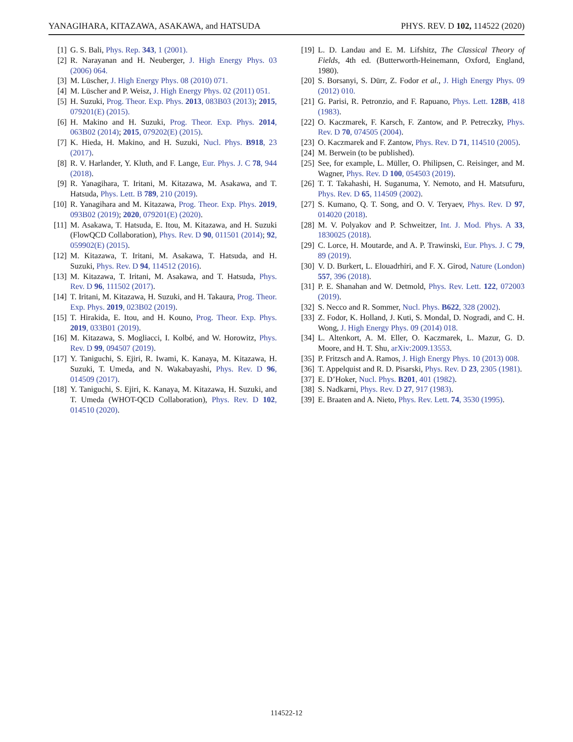YANAGIHARA, KITAZAWA, ASAKAWA, and HATSUDA PHYS. REV. D 102, 114522 (2020)
[1] G. S. Bali, Phys. Rep. 343, 1 (2001).
[2] R. Narayanan and H. Neuberger, J. High Energy Phys. 03 (2006) 064.
[3] M. Lüscher, J. High Energy Phys. 08 (2010) 071.
[4] M. Lüscher and P. Weisz, J. High Energy Phys. 02 (2011) 051.
[5] H. Suzuki, Prog. Theor. Exp. Phys. 2013, 083B03 (2013); 2015, 079201(E) (2015).
[6] H. Makino and H. Suzuki, Prog. Theor. Exp. Phys. 2014, 063B02 (2014); 2015, 079202(E) (2015).
[7] K. Hieda, H. Makino, and H. Suzuki, Nucl. Phys. B918, 23 (2017).
[8] R. V. Harlander, Y. Kluth, and F. Lange, Eur. Phys. J. C 78, 944 (2018).
[9] R. Yanagihara, T. Iritani, M. Kitazawa, M. Asakawa, and T. Hatsuda, Phys. Lett. B 789, 210 (2019).
[10] R. Yanagihara and M. Kitazawa, Prog. Theor. Exp. Phys. 2019, 093B02 (2019); 2020, 079201(E) (2020).
[11] M. Asakawa, T. Hatsuda, E. Itou, M. Kitazawa, and H. Suzuki (FlowQCD Collaboration), Phys. Rev. D 90, 011501 (2014); 92, 059902(E) (2015).
[12] M. Kitazawa, T. Iritani, M. Asakawa, T. Hatsuda, and H. Suzuki, Phys. Rev. D 94, 114512 (2016).
[13] M. Kitazawa, T. Iritani, M. Asakawa, and T. Hatsuda, Phys. Rev. D 96, 111502 (2017).
[14] T. Iritani, M. Kitazawa, H. Suzuki, and H. Takaura, Prog. Theor. Exp. Phys. 2019, 023B02 (2019).
[15] T. Hirakida, E. Itou, and H. Kouno, Prog. Theor. Exp. Phys. 2019, 033B01 (2019).
[16] M. Kitazawa, S. Mogliacci, I. Kolbé, and W. Horowitz, Phys. Rev. D 99, 094507 (2019).
[17] Y. Taniguchi, S. Ejiri, R. Iwami, K. Kanaya, M. Kitazawa, H. Suzuki, T. Umeda, and N. Wakabayashi, Phys. Rev. D 96, 014509 (2017).
[18] Y. Taniguchi, S. Ejiri, K. Kanaya, M. Kitazawa, H. Suzuki, and T. Umeda (WHOT-QCD Collaboration), Phys. Rev. D 102, 014510 (2020).
[19] L. D. Landau and E. M. Lifshitz, The Classical Theory of Fields, 4th ed. (Butterworth-Heinemann, Oxford, England, 1980).
[20] S. Borsanyi, S. Dürr, Z. Fodor et al., J. High Energy Phys. 09 (2012) 010.
[21] G. Parisi, R. Petronzio, and F. Rapuano, Phys. Lett. 128B, 418 (1983).
[22] O. Kaczmarek, F. Karsch, F. Zantow, and P. Petreczky, Phys. Rev. D 70, 074505 (2004).
[23] O. Kaczmarek and F. Zantow, Phys. Rev. D 71, 114510 (2005).
[24] M. Berwein (to be published).
[25] See, for example, L. Müller, O. Philipsen, C. Reisinger, and M. Wagner, Phys. Rev. D 100, 054503 (2019).
[26] T. T. Takahashi, H. Suganuma, Y. Nemoto, and H. Matsufuru, Phys. Rev. D 65, 114509 (2002).
[27] S. Kumano, Q. T. Song, and O. V. Teryaev, Phys. Rev. D 97, 014020 (2018).
[28] M. V. Polyakov and P. Schweitzer, Int. J. Mod. Phys. A 33, 1830025 (2018).
[29] C. Lorce, H. Moutarde, and A. P. Trawinski, Eur. Phys. J. C 79, 89 (2019).
[30] V. D. Burkert, L. Elouadrhiri, and F. X. Girod, Nature (London) 557, 396 (2018).
[31] P. E. Shanahan and W. Detmold, Phys. Rev. Lett. 122, 072003 (2019).
[32] S. Necco and R. Sommer, Nucl. Phys. B622, 328 (2002).
[33] Z. Fodor, K. Holland, J. Kuti, S. Mondal, D. Nogradi, and C. H. Wong, J. High Energy Phys. 09 (2014) 018.
[34] L. Altenkort, A. M. Eller, O. Kaczmarek, L. Mazur, G. D. Moore, and H. T. Shu, arXiv:2009.13553.
[35] P. Fritzsch and A. Ramos, J. High Energy Phys. 10 (2013) 008.
[36] T. Appelquist and R. D. Pisarski, Phys. Rev. D 23, 2305 (1981).
[37] E. D’Hoker, Nucl. Phys. B201, 401 (1982).
[38] S. Nadkarni, Phys. Rev. D 27, 917 (1983).
[39] E. Braaten and A. Nieto, Phys. Rev. Lett. 74, 3530 (1995).
114522-12